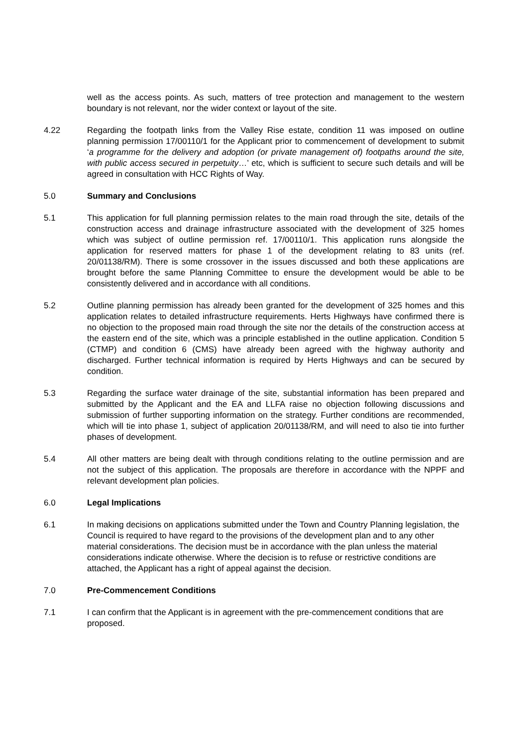well as the access points. As such, matters of tree protection and management to the western boundary is not relevant, nor the wider context or layout of the site.
4.22 Regarding the footpath links from the Valley Rise estate, condition 11 was imposed on outline planning permission 17/00110/1 for the Applicant prior to commencement of development to submit ‘a programme for the delivery and adoption (or private management of) footpaths around the site, with public access secured in perpetuity…’ etc, which is sufficient to secure such details and will be agreed in consultation with HCC Rights of Way.
5.0 Summary and Conclusions
5.1 This application for full planning permission relates to the main road through the site, details of the construction access and drainage infrastructure associated with the development of 325 homes which was subject of outline permission ref. 17/00110/1. This application runs alongside the application for reserved matters for phase 1 of the development relating to 83 units (ref. 20/01138/RM). There is some crossover in the issues discussed and both these applications are brought before the same Planning Committee to ensure the development would be able to be consistently delivered and in accordance with all conditions.
5.2 Outline planning permission has already been granted for the development of 325 homes and this application relates to detailed infrastructure requirements. Herts Highways have confirmed there is no objection to the proposed main road through the site nor the details of the construction access at the eastern end of the site, which was a principle established in the outline application. Condition 5 (CTMP) and condition 6 (CMS) have already been agreed with the highway authority and discharged. Further technical information is required by Herts Highways and can be secured by condition.
5.3 Regarding the surface water drainage of the site, substantial information has been prepared and submitted by the Applicant and the EA and LLFA raise no objection following discussions and submission of further supporting information on the strategy. Further conditions are recommended, which will tie into phase 1, subject of application 20/01138/RM, and will need to also tie into further phases of development.
5.4 All other matters are being dealt with through conditions relating to the outline permission and are not the subject of this application. The proposals are therefore in accordance with the NPPF and relevant development plan policies.
6.0 Legal Implications
6.1 In making decisions on applications submitted under the Town and Country Planning legislation, the Council is required to have regard to the provisions of the development plan and to any other material considerations. The decision must be in accordance with the plan unless the material considerations indicate otherwise. Where the decision is to refuse or restrictive conditions are attached, the Applicant has a right of appeal against the decision.
7.0 Pre-Commencement Conditions
7.1 I can confirm that the Applicant is in agreement with the pre-commencement conditions that are proposed.